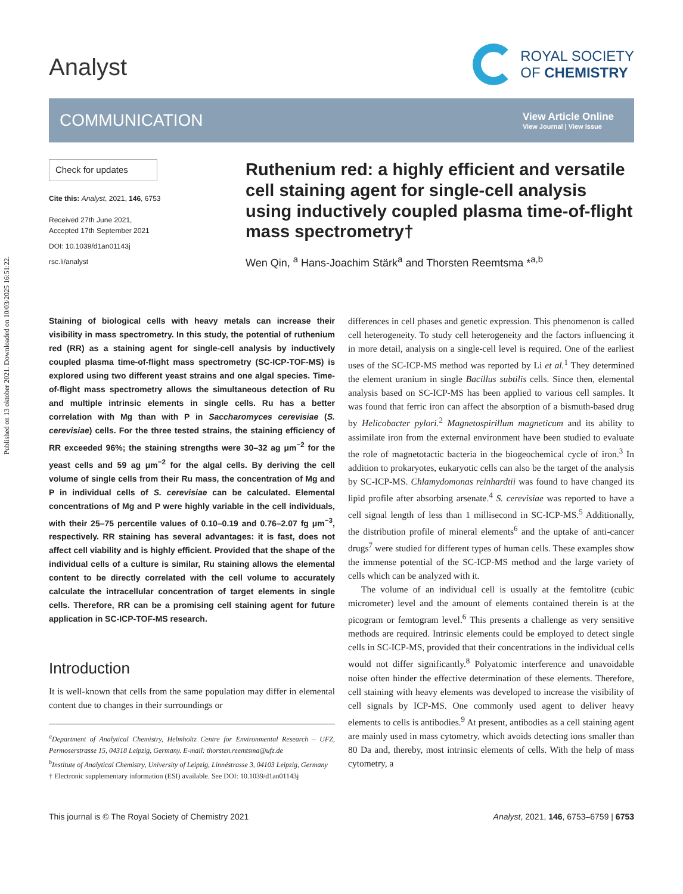Published on 13 oktober 2021. Downloaded on 10/03/2025 16:51:22.
Analyst
ROYAL SOCIETY
OF CHEMISTRY
COMMUNICATION
View Article Online
View Journal | View Issue
Check for updates
Cite this: Analyst, 2021, 146, 6753
Received 27th June 2021,
Accepted 17th September 2021
DOI: 10.1039/d1an01143j
rsc.li/analyst
Ruthenium red: a highly efficient and versatile cell staining agent for single-cell analysis using inductively coupled plasma time-of-flight mass spectrometry†
Wen Qin, <sup>a</sup> Hans-Joachim Stärk<sup>a</sup> and Thorsten Reemtsma *<sup>a,b</sup>
Staining of biological cells with heavy metals can increase their visibility in mass spectrometry. In this study, the potential of ruthenium red (RR) as a staining agent for single-cell analysis by inductively coupled plasma time-of-flight mass spectrometry (SC-ICP-TOF-MS) is explored using two different yeast strains and one algal species. Time-of-flight mass spectrometry allows the simultaneous detection of Ru and multiple intrinsic elements in single cells. Ru has a better correlation with Mg than with P in Saccharomyces cerevisiae (S. cerevisiae) cells. For the three tested strains, the staining efficiency of RR exceeded 96%; the staining strengths were 30–32 ag μm<sup>−2</sup> for the yeast cells and 59 ag μm<sup>−2</sup> for the algal cells. By deriving the cell volume of single cells from their Ru mass, the concentration of Mg and P in individual cells of S. cerevisiae can be calculated. Elemental concentrations of Mg and P were highly variable in the cell individuals, with their 25–75 percentile values of 0.10–0.19 and 0.76–2.07 fg μm<sup>−3</sup>, respectively. RR staining has several advantages: it is fast, does not affect cell viability and is highly efficient. Provided that the shape of the individual cells of a culture is similar, Ru staining allows the elemental content to be directly correlated with the cell volume to accurately calculate the intracellular concentration of target elements in single cells. Therefore, RR can be a promising cell staining agent for future application in SC-ICP-TOF-MS research.
Introduction
It is well-known that cells from the same population may differ in elemental content due to changes in their surroundings or
<sup>a</sup> Department of Analytical Chemistry, Helmholtz Centre for Environmental Research – UFZ, Permoserstrasse 15, 04318 Leipzig, Germany. E-mail: thorsten.reemtsma@ufz.de
<sup>b</sup> Institute of Analytical Chemistry, University of Leipzig, Linnéstrasse 3, 04103 Leipzig, Germany
† Electronic supplementary information (ESI) available. See DOI: 10.1039/d1an01143j
differences in cell phases and genetic expression. This phenomenon is called cell heterogeneity. To study cell heterogeneity and the factors influencing it in more detail, analysis on a single-cell level is required. One of the earliest uses of the SC-ICP-MS method was reported by Li et al.<sup>1</sup> They determined the element uranium in single Bacillus subtilis cells. Since then, elemental analysis based on SC-ICP-MS has been applied to various cell samples. It was found that ferric iron can affect the absorption of a bismuth-based drug by Helicobacter pylori.<sup>2</sup> Magnetospirillum magneticum and its ability to assimilate iron from the external environment have been studied to evaluate the role of magnetotactic bacteria in the biogeochemical cycle of iron.<sup>3</sup> In addition to prokaryotes, eukaryotic cells can also be the target of the analysis by SC-ICP-MS. Chlamydomonas reinhardtii was found to have changed its lipid profile after absorbing arsenate.<sup>4</sup> S. cerevisiae was reported to have a cell signal length of less than 1 millisecond in SC-ICP-MS.<sup>5</sup> Additionally, the distribution profile of mineral elements<sup>6</sup> and the uptake of anti-cancer drugs<sup>7</sup> were studied for different types of human cells. These examples show the immense potential of the SC-ICP-MS method and the large variety of cells which can be analyzed with it.
The volume of an individual cell is usually at the femtolitre (cubic micrometer) level and the amount of elements contained therein is at the picogram or femtogram level.<sup>6</sup> This presents a challenge as very sensitive methods are required. Intrinsic elements could be employed to detect single cells in SC-ICP-MS, provided that their concentrations in the individual cells would not differ significantly.<sup>8</sup> Polyatomic interference and unavoidable noise often hinder the effective determination of these elements. Therefore, cell staining with heavy elements was developed to increase the visibility of cell signals by ICP-MS. One commonly used agent to deliver heavy elements to cells is antibodies.<sup>9</sup> At present, antibodies as a cell staining agent are mainly used in mass cytometry, which avoids detecting ions smaller than 80 Da and, thereby, most intrinsic elements of cells. With the help of mass cytometry, a
This journal is © The Royal Society of Chemistry 2021 Analyst, 2021, 146, 6753–6759 | 6753